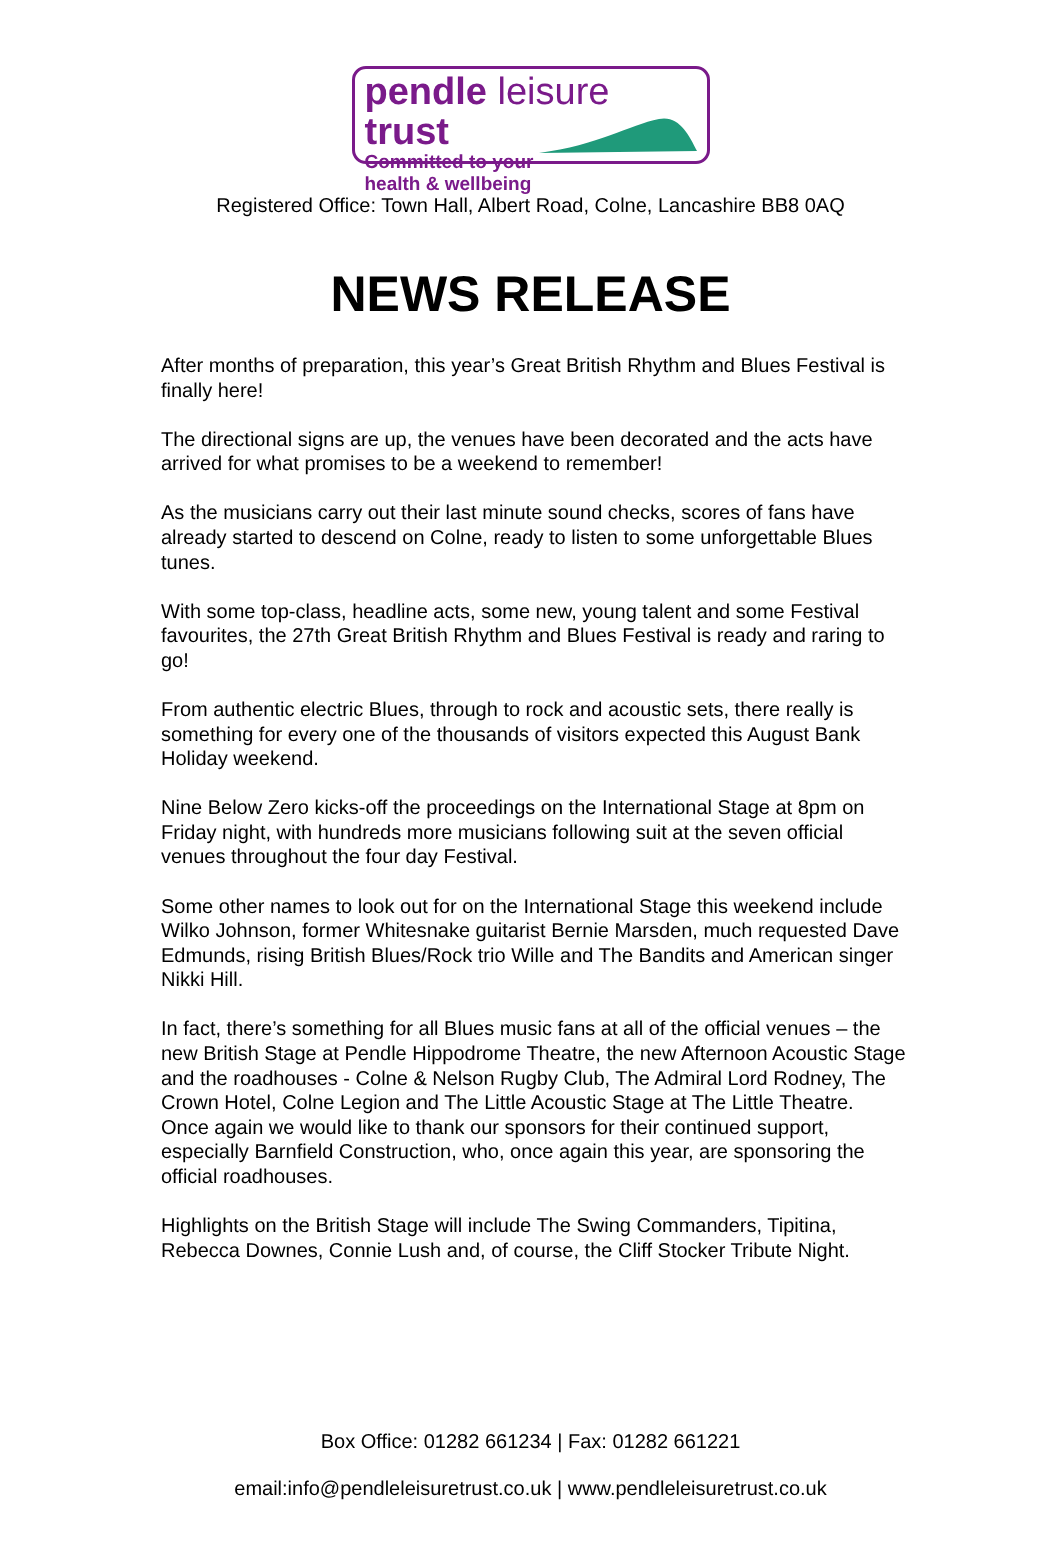pendle leisure trust
Committed to your
health & wellbeing
Registered Office: Town Hall, Albert Road, Colne, Lancashire BB8 0AQ
NEWS RELEASE
After months of preparation, this year’s Great British Rhythm and Blues Festival is finally here!
The directional signs are up, the venues have been decorated and the acts have arrived for what promises to be a weekend to remember!
As the musicians carry out their last minute sound checks, scores of fans have already started to descend on Colne, ready to listen to some unforgettable Blues tunes.
With some top-class, headline acts, some new, young talent and some Festival favourites, the 27th Great British Rhythm and Blues Festival is ready and raring to go!
From authentic electric Blues, through to rock and acoustic sets, there really is something for every one of the thousands of visitors expected this August Bank Holiday weekend.
Nine Below Zero kicks-off the proceedings on the International Stage at 8pm on Friday night, with hundreds more musicians following suit at the seven official venues throughout the four day Festival.
Some other names to look out for on the International Stage this weekend include Wilko Johnson, former Whitesnake guitarist Bernie Marsden, much requested Dave Edmunds, rising British Blues/Rock trio Wille and The Bandits and American singer Nikki Hill.
In fact, there’s something for all Blues music fans at all of the official venues – the new British Stage at Pendle Hippodrome Theatre, the new Afternoon Acoustic Stage and the roadhouses - Colne & Nelson Rugby Club, The Admiral Lord Rodney, The Crown Hotel, Colne Legion and The Little Acoustic Stage at The Little Theatre. Once again we would like to thank our sponsors for their continued support, especially Barnfield Construction, who, once again this year, are sponsoring the official roadhouses.
Highlights on the British Stage will include The Swing Commanders, Tipitina, Rebecca Downes, Connie Lush and, of course, the Cliff Stocker Tribute Night.
Box Office: 01282 661234 | Fax: 01282 661221
email:info@pendleleisuretrust.co.uk | www.pendleleisuretrust.co.uk